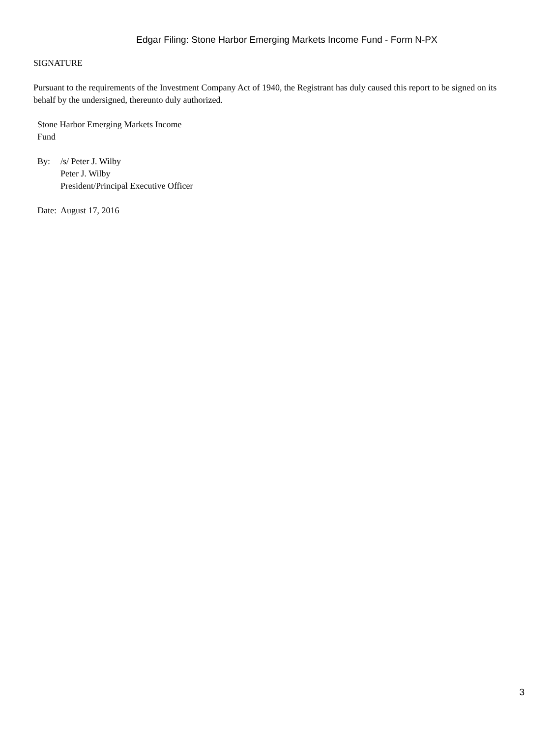Edgar Filing: Stone Harbor Emerging Markets Income Fund - Form N-PX
SIGNATURE
Pursuant to the requirements of the Investment Company Act of 1940, the Registrant has duly caused this report to be signed on its behalf by the undersigned, thereunto duly authorized.
Stone Harbor Emerging Markets Income
Fund
| By: | /s/ Peter J. Wilby Peter J. Wilby President/Principal Executive Officer |
| Date: | August 17, 2016 |
3